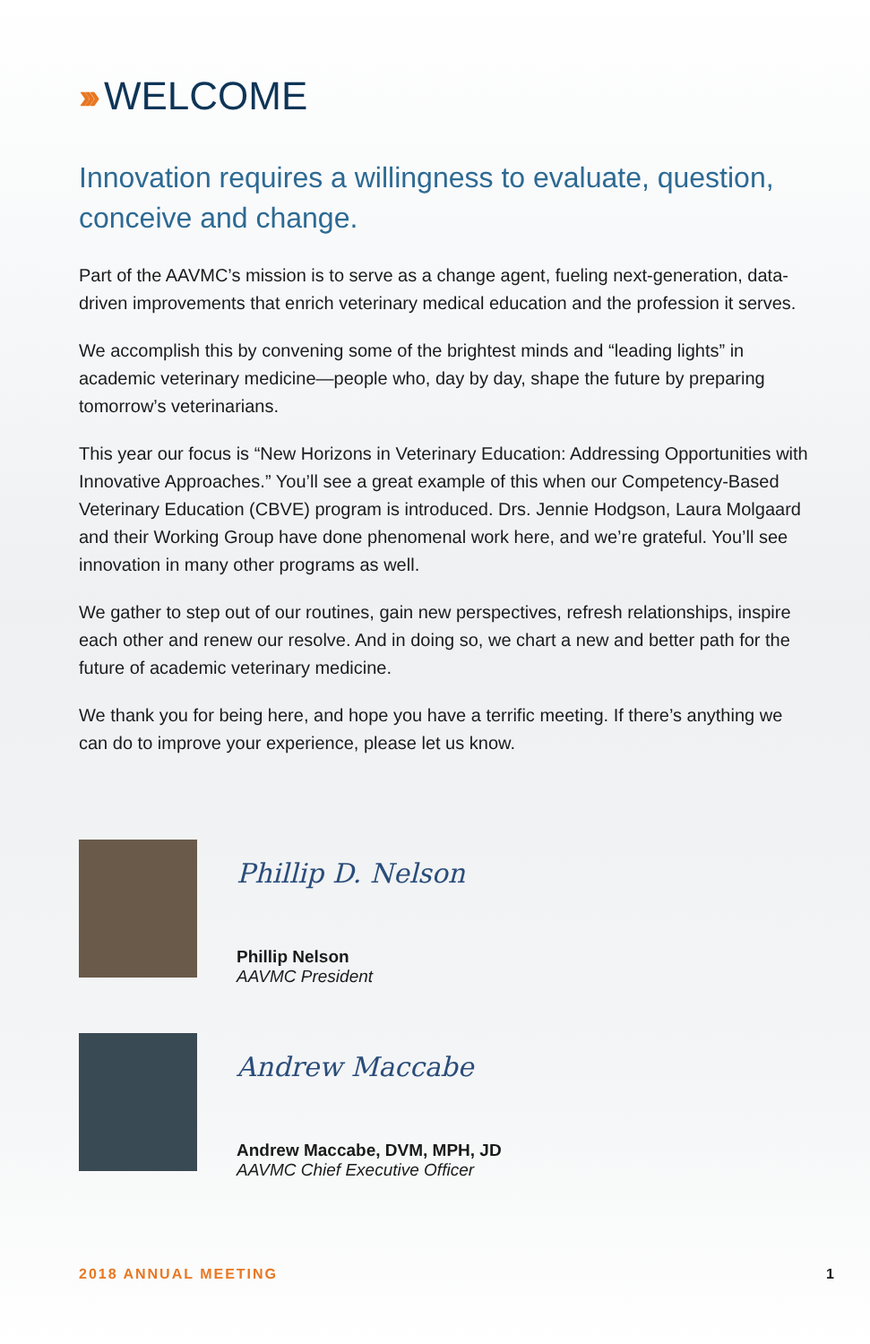››› WELCOME
Innovation requires a willingness to evaluate, question, conceive and change.
Part of the AAVMC’s mission is to serve as a change agent, fueling next-generation, data-driven improvements that enrich veterinary medical education and the profession it serves.
We accomplish this by convening some of the brightest minds and “leading lights” in academic veterinary medicine—people who, day by day, shape the future by preparing tomorrow’s veterinarians.
This year our focus is “New Horizons in Veterinary Education: Addressing Opportunities with Innovative Approaches.” You’ll see a great example of this when our Competency-Based Veterinary Education (CBVE) program is introduced. Drs. Jennie Hodgson, Laura Molgaard and their Working Group have done phenomenal work here, and we’re grateful. You’ll see innovation in many other programs as well.
We gather to step out of our routines, gain new perspectives, refresh relationships, inspire each other and renew our resolve. And in doing so, we chart a new and better path for the future of academic veterinary medicine.
We thank you for being here, and hope you have a terrific meeting. If there’s anything we can do to improve your experience, please let us know.
Phillip D. Nelson
Phillip Nelson
AAVMC President
Andrew Maccabe
Andrew Maccabe, DVM, MPH, JD
AAVMC Chief Executive Officer
2018 ANNUAL MEETING 1